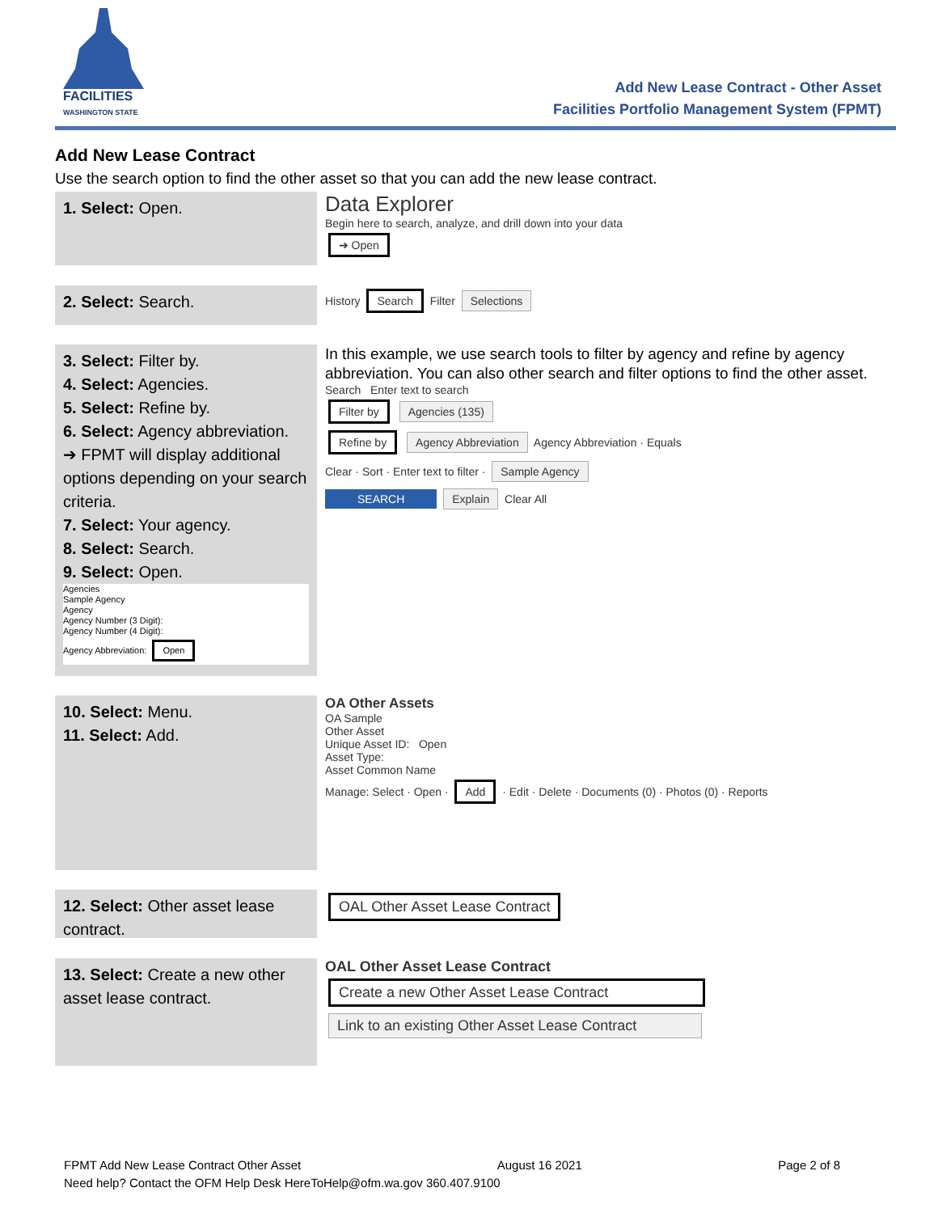FACILITIES
WASHINGTON STATE
Add New Lease Contract - Other Asset
Facilities Portfolio Management System (FPMT)
Add New Lease Contract
Use the search option to find the other asset so that you can add the new lease contract.
1. Select: Open.
Data Explorer
Begin here to search, analyze, and drill down into your data
➔ Open
2. Select: Search.
History Search Filter Selections
3. Select: Filter by.
4. Select: Agencies.
5. Select: Refine by.
6. Select: Agency abbreviation.
➔ FPMT will display additional options depending on your search criteria.
7. Select: Your agency.
8. Select: Search.
9. Select: Open.
Agencies
Sample Agency
Agency
Agency Number (3 Digit):
Agency Number (4 Digit):
Agency Abbreviation: Open
In this example, we use search tools to filter by agency and refine by agency abbreviation. You can also other search and filter options to find the other asset.
Search Enter text to search
Filter by Agencies (135)
Refine by Agency Abbreviation Agency Abbreviation · Equals
Clear · Sort · Enter text to filter · Sample Agency
SEARCH Explain Clear All
10. Select: Menu.
11. Select: Add.
OA Other Assets
OA Sample
Other Asset
Unique Asset ID: Open
Asset Type:
Asset Common Name
Manage: Select · Open · Add · Edit · Delete · Documents (0) · Photos (0) · Reports
12. Select: Other asset lease contract.
OAL Other Asset Lease Contract
13. Select: Create a new other asset lease contract.
OAL Other Asset Lease Contract
Create a new Other Asset Lease Contract
Link to an existing Other Asset Lease Contract
FPMT Add New Lease Contract Other Asset August 16 2021 Page 2 of 8
Need help? Contact the OFM Help Desk HereToHelp@ofm.wa.gov 360.407.9100